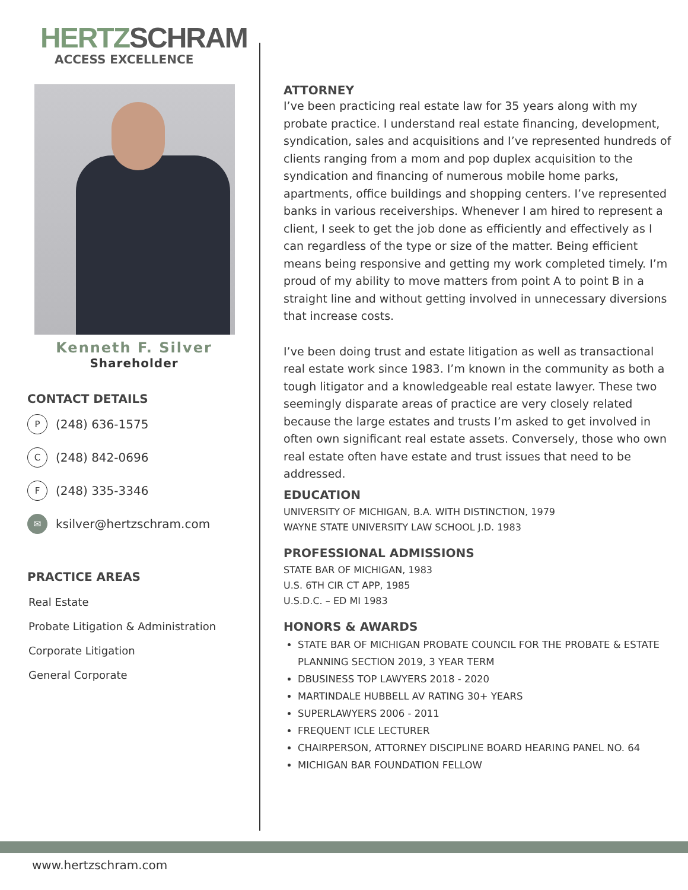HERTZ SCHRAM
ACCESS EXCELLENCE
Kenneth F. Silver
Shareholder
CONTACT DETAILS
P (248) 636-1575
C (248) 842-0696
F (248) 335-3346
✉ ksilver@hertzschram.com
PRACTICE AREAS
Real Estate
Probate Litigation & Administration
Corporate Litigation
General Corporate
ATTORNEY
I’ve been practicing real estate law for 35 years along with my probate practice. I understand real estate financing, development, syndication, sales and acquisitions and I’ve represented hundreds of clients ranging from a mom and pop duplex acquisition to the syndication and financing of numerous mobile home parks, apartments, office buildings and shopping centers. I’ve represented banks in various receiverships. Whenever I am hired to represent a client, I seek to get the job done as efficiently and effectively as I can regardless of the type or size of the matter. Being efficient means being responsive and getting my work completed timely. I’m proud of my ability to move matters from point A to point B in a straight line and without getting involved in unnecessary diversions that increase costs.
I’ve been doing trust and estate litigation as well as transactional real estate work since 1983. I’m known in the community as both a tough litigator and a knowledgeable real estate lawyer. These two seemingly disparate areas of practice are very closely related because the large estates and trusts I’m asked to get involved in often own significant real estate assets. Conversely, those who own real estate often have estate and trust issues that need to be addressed.
EDUCATION
UNIVERSITY OF MICHIGAN, B.A. WITH DISTINCTION, 1979
WAYNE STATE UNIVERSITY LAW SCHOOL J.D. 1983
PROFESSIONAL ADMISSIONS
STATE BAR OF MICHIGAN, 1983
U.S. 6TH CIR CT APP, 1985
U.S.D.C. – ED MI 1983
HONORS & AWARDS
STATE BAR OF MICHIGAN PROBATE COUNCIL FOR THE PROBATE & ESTATE PLANNING SECTION 2019, 3 YEAR TERM
DBUSINESS TOP LAWYERS 2018 - 2020
MARTINDALE HUBBELL AV RATING 30+ YEARS
SUPERLAWYERS 2006 - 2011
FREQUENT ICLE LECTURER
CHAIRPERSON, ATTORNEY DISCIPLINE BOARD HEARING PANEL NO. 64
MICHIGAN BAR FOUNDATION FELLOW
www.hertzschram.com